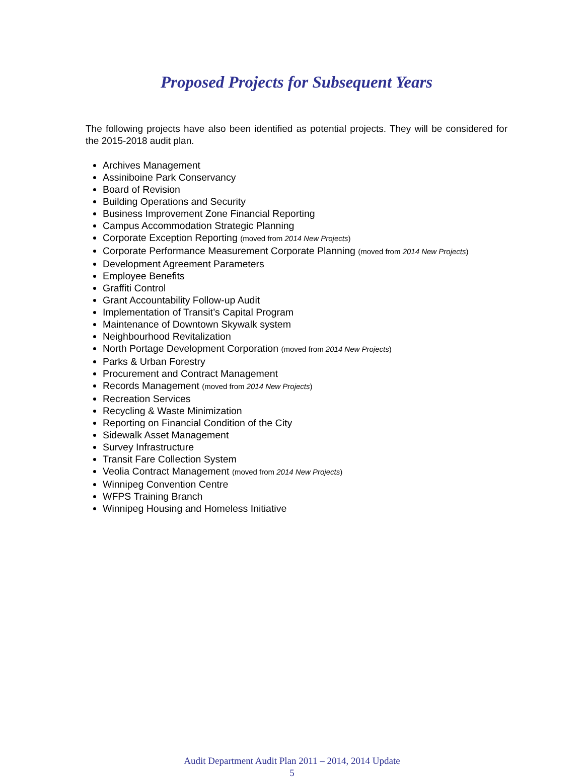Proposed Projects for Subsequent Years
The following projects have also been identified as potential projects. They will be considered for the 2015-2018 audit plan.
Archives Management
Assiniboine Park Conservancy
Board of Revision
Building Operations and Security
Business Improvement Zone Financial Reporting
Campus Accommodation Strategic Planning
Corporate Exception Reporting (moved from 2014 New Projects)
Corporate Performance Measurement Corporate Planning (moved from 2014 New Projects)
Development Agreement Parameters
Employee Benefits
Graffiti Control
Grant Accountability Follow-up Audit
Implementation of Transit’s Capital Program
Maintenance of Downtown Skywalk system
Neighbourhood Revitalization
North Portage Development Corporation (moved from 2014 New Projects)
Parks & Urban Forestry
Procurement and Contract Management
Records Management (moved from 2014 New Projects)
Recreation Services
Recycling & Waste Minimization
Reporting on Financial Condition of the City
Sidewalk Asset Management
Survey Infrastructure
Transit Fare Collection System
Veolia Contract Management (moved from 2014 New Projects)
Winnipeg Convention Centre
WFPS Training Branch
Winnipeg Housing and Homeless Initiative
Audit Department Audit Plan 2011 – 2014, 2014 Update
5